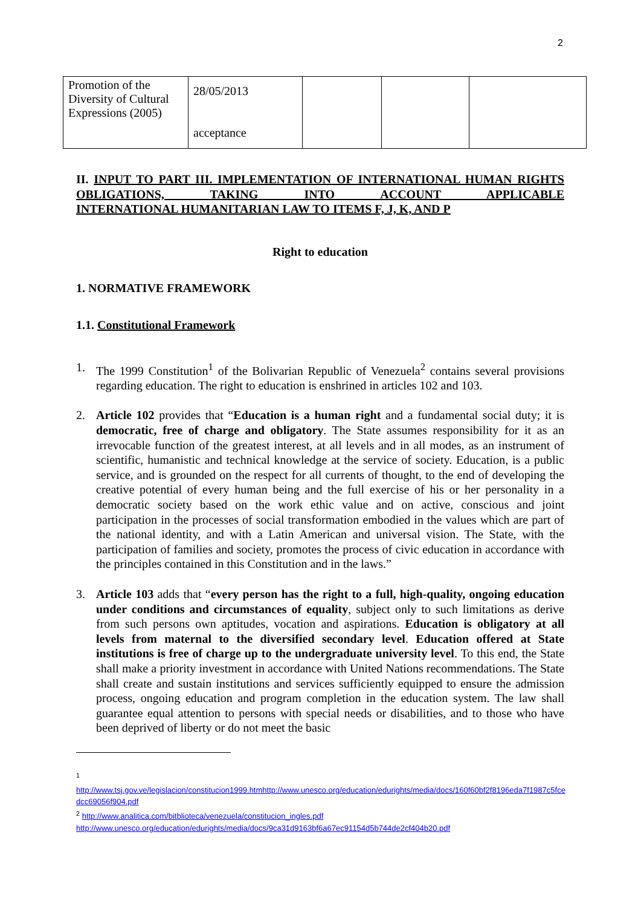2
| Promotion of the Diversity of Cultural Expressions (2005) | 28/05/2013 acceptance | | | |
II. INPUT TO PART III. IMPLEMENTATION OF INTERNATIONAL HUMAN RIGHTS OBLIGATIONS, TAKING INTO ACCOUNT APPLICABLE
INTERNATIONAL HUMANITARIAN LAW TO ITEMS F, J, K, AND P
Right to education
1. NORMATIVE FRAMEWORK
1.1. Constitutional Framework
1. The 1999 Constitution<sup>1</sup> of the Bolivarian Republic of Venezuela<sup>2</sup> contains several provisions regarding education. The right to education is enshrined in articles 102 and 103.
2. Article 102 provides that “Education is a human right and a fundamental social duty; it is democratic, free of charge and obligatory. The State assumes responsibility for it as an irrevocable function of the greatest interest, at all levels and in all modes, as an instrument of scientific, humanistic and technical knowledge at the service of society. Education, is a public service, and is grounded on the respect for all currents of thought, to the end of developing the creative potential of every human being and the full exercise of his or her personality in a democratic society based on the work ethic value and on active, conscious and joint participation in the processes of social transformation embodied in the values which are part of the national identity, and with a Latin American and universal vision. The State, with the participation of families and society, promotes the process of civic education in accordance with the principles contained in this Constitution and in the laws.”
3. Article 103 adds that “every person has the right to a full, high-quality, ongoing education under conditions and circumstances of equality, subject only to such limitations as derive from such persons own aptitudes, vocation and aspirations. Education is obligatory at all levels from maternal to the diversified secondary level. Education offered at State institutions is free of charge up to the undergraduate university level. To this end, the State shall make a priority investment in accordance with United Nations recommendations. The State shall create and sustain institutions and services sufficiently equipped to ensure the admission process, ongoing education and program completion in the education system. The law shall guarantee equal attention to persons with special needs or disabilities, and to those who have been deprived of liberty or do not meet the basic
<sup>1</sup>
http://www.tsj.gov.ve/legislacion/constitucion1999.htmhttp://www.unesco.org/education/edurights/media/docs/160f60bf2f8196eda7f1987c5fcedcc69056f904.pdf
<sup>2</sup> http://www.analitica.com/bitblioteca/venezuela/constitucion_ingles.pdf
http://www.unesco.org/education/edurights/media/docs/9ca31d9163bf6a67ec91154d5b744de2cf404b20.pdf